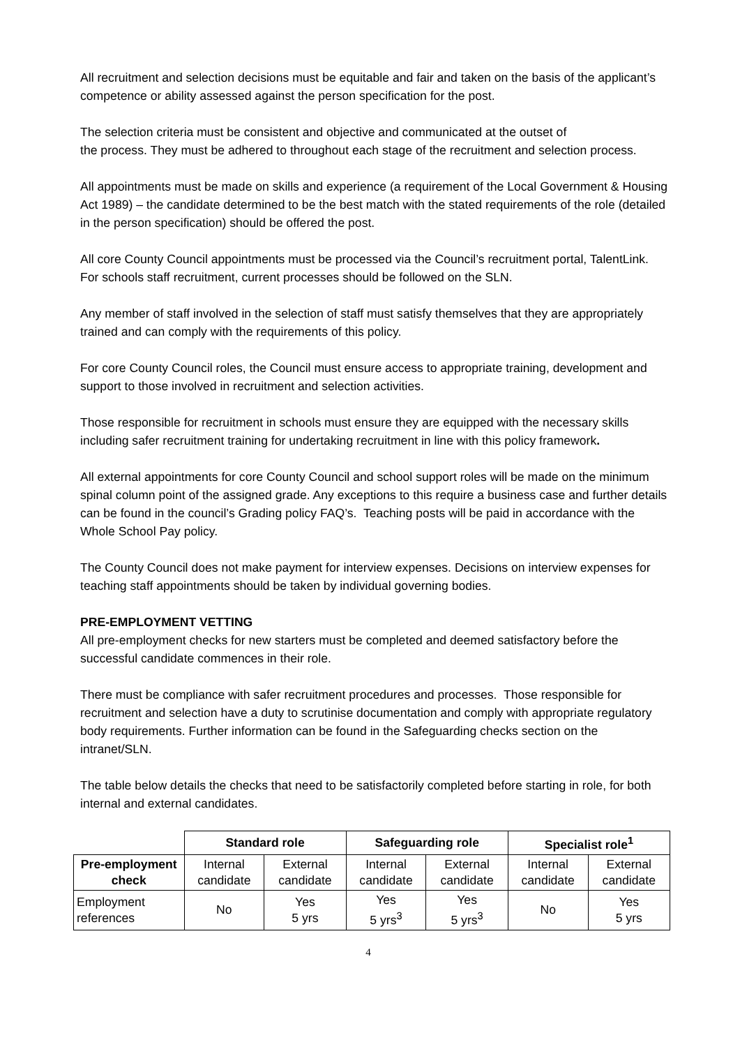All recruitment and selection decisions must be equitable and fair and taken on the basis of the applicant’s competence or ability assessed against the person specification for the post.
The selection criteria must be consistent and objective and communicated at the outset of
the process. They must be adhered to throughout each stage of the recruitment and selection process.
All appointments must be made on skills and experience (a requirement of the Local Government & Housing Act 1989) – the candidate determined to be the best match with the stated requirements of the role (detailed in the person specification) should be offered the post.
All core County Council appointments must be processed via the Council’s recruitment portal, TalentLink. For schools staff recruitment, current processes should be followed on the SLN.
Any member of staff involved in the selection of staff must satisfy themselves that they are appropriately trained and can comply with the requirements of this policy.
For core County Council roles, the Council must ensure access to appropriate training, development and support to those involved in recruitment and selection activities.
Those responsible for recruitment in schools must ensure they are equipped with the necessary skills including safer recruitment training for undertaking recruitment in line with this policy framework.
All external appointments for core County Council and school support roles will be made on the minimum spinal column point of the assigned grade. Any exceptions to this require a business case and further details can be found in the council’s Grading policy FAQ’s. Teaching posts will be paid in accordance with the Whole School Pay policy.
The County Council does not make payment for interview expenses. Decisions on interview expenses for teaching staff appointments should be taken by individual governing bodies.
PRE-EMPLOYMENT VETTING
All pre-employment checks for new starters must be completed and deemed satisfactory before the successful candidate commences in their role.
There must be compliance with safer recruitment procedures and processes. Those responsible for recruitment and selection have a duty to scrutinise documentation and comply with appropriate regulatory body requirements. Further information can be found in the Safeguarding checks section on the intranet/SLN.
The table below details the checks that need to be satisfactorily completed before starting in role, for both internal and external candidates.
| | Standard role | | Safeguarding role | | Specialist role<sup>1</sup> | |
| Pre-employment check | Internal candidate | External candidate | Internal candidate | External candidate | Internal candidate | External candidate |
| Employment references | No | Yes 5 yrs | Yes 5 yrs<sup>3</sup> | Yes 5 yrs<sup>3</sup> | No | Yes 5 yrs |
4